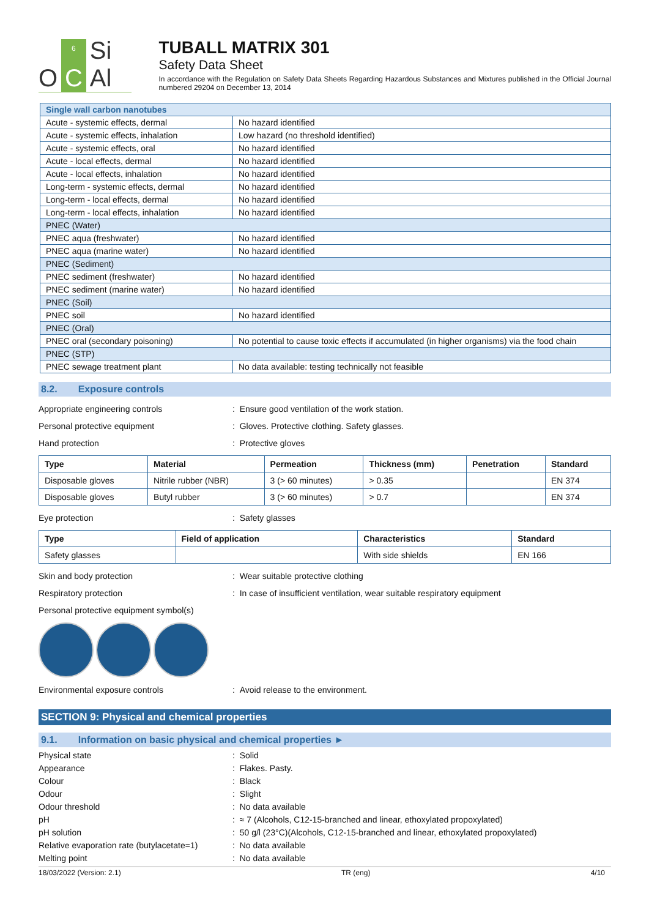O
6
C
Si Al
TUBALL MATRIX 301
Safety Data Sheet
In accordance with the Regulation on Safety Data Sheets Regarding Hazardous Substances and Mixtures published in the Official Journal numbered 29204 on December 13, 2014
| Single wall carbon nanotubes | |
| Acute - systemic effects, dermal | No hazard identified |
| Acute - systemic effects, inhalation | Low hazard (no threshold identified) |
| Acute - systemic effects, oral | No hazard identified |
| Acute - local effects, dermal | No hazard identified |
| Acute - local effects, inhalation | No hazard identified |
| Long-term - systemic effects, dermal | No hazard identified |
| Long-term - local effects, dermal | No hazard identified |
| Long-term - local effects, inhalation | No hazard identified |
| PNEC (Water) | |
| PNEC aqua (freshwater) | No hazard identified |
| PNEC aqua (marine water) | No hazard identified |
| PNEC (Sediment) | |
| PNEC sediment (freshwater) | No hazard identified |
| PNEC sediment (marine water) | No hazard identified |
| PNEC (Soil) | |
| PNEC soil | No hazard identified |
| PNEC (Oral) | |
| PNEC oral (secondary poisoning) | No potential to cause toxic effects if accumulated (in higher organisms) via the food chain |
| PNEC (STP) | |
| PNEC sewage treatment plant | No data available: testing technically not feasible |
8.2. Exposure controls
Appropriate engineering controls : Ensure good ventilation of the work station.
Personal protective equipment : Gloves. Protective clothing. Safety glasses.
Hand protection : Protective gloves
| Type | Material | Permeation | Thickness (mm) | Penetration | Standard |
| --- | --- | --- | --- | --- | --- |
| Disposable gloves | Nitrile rubber (NBR) | 3 (> 60 minutes) | > 0.35 | | EN 374 |
| Disposable gloves | Butyl rubber | 3 (> 60 minutes) | > 0.7 | | EN 374 |
Eye protection : Safety glasses
| Type | Field of application | Characteristics | Standard |
| --- | --- | --- | --- |
| Safety glasses | | With side shields | EN 166 |
Skin and body protection : Wear suitable protective clothing
Respiratory protection : In case of insufficient ventilation, wear suitable respiratory equipment
Personal protective equipment symbol(s)
Environmental exposure controls : Avoid release to the environment.
SECTION 9: Physical and chemical properties
9.1. Information on basic physical and chemical properties ►
Physical state : Solid
Appearance : Flakes. Pasty.
Colour : Black
Odour : Slight
Odour threshold : No data available
pH : ≈ 7 (Alcohols, C12-15-branched and linear, ethoxylated propoxylated)
pH solution : 50 g/l (23°C)(Alcohols, C12-15-branched and linear, ethoxylated propoxylated)
Relative evaporation rate (butylacetate=1)
: No data available
Melting point : No data available
18/03/2022 (Version: 2.1) TR (eng) 4/10